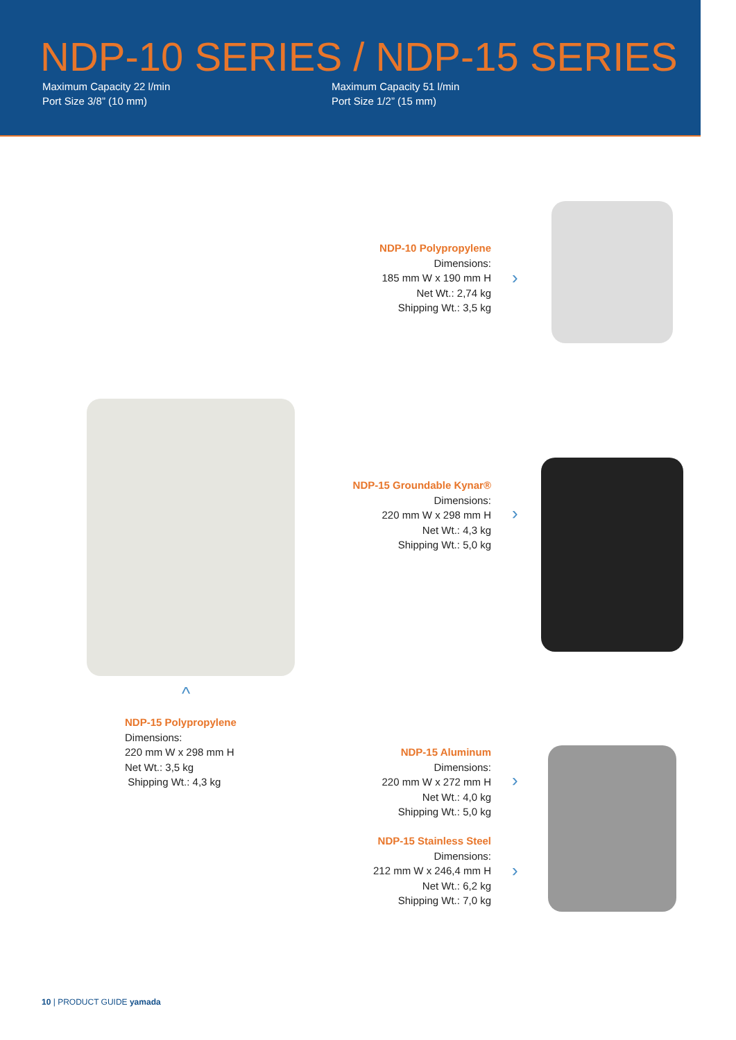NDP-10 SERIES / NDP-15 SERIES
Maximum Capacity 22 l/min
Port Size 3/8” (10 mm)
Maximum Capacity 51 l/min
Port Size 1/2” (15 mm)
NDP-10 Polypropylene
Dimensions:
185 mm W x 190 mm H
Net Wt.: 2,74 kg
Shipping Wt.: 3,5 kg
›
^
NDP-15 Groundable Kynar®
Dimensions:
220 mm W x 298 mm H
Net Wt.: 4,3 kg
Shipping Wt.: 5,0 kg
›
NDP-15 Polypropylene
Dimensions:
220 mm W x 298 mm H
Net Wt.: 3,5 kg
Shipping Wt.: 4,3 kg
NDP-15 Aluminum
Dimensions:
220 mm W x 272 mm H
Net Wt.: 4,0 kg
Shipping Wt.: 5,0 kg
›
NDP-15 Stainless Steel
Dimensions:
212 mm W x 246,4 mm H
Net Wt.: 6,2 kg
Shipping Wt.: 7,0 kg
›
10 | PRODUCT GUIDE yamada